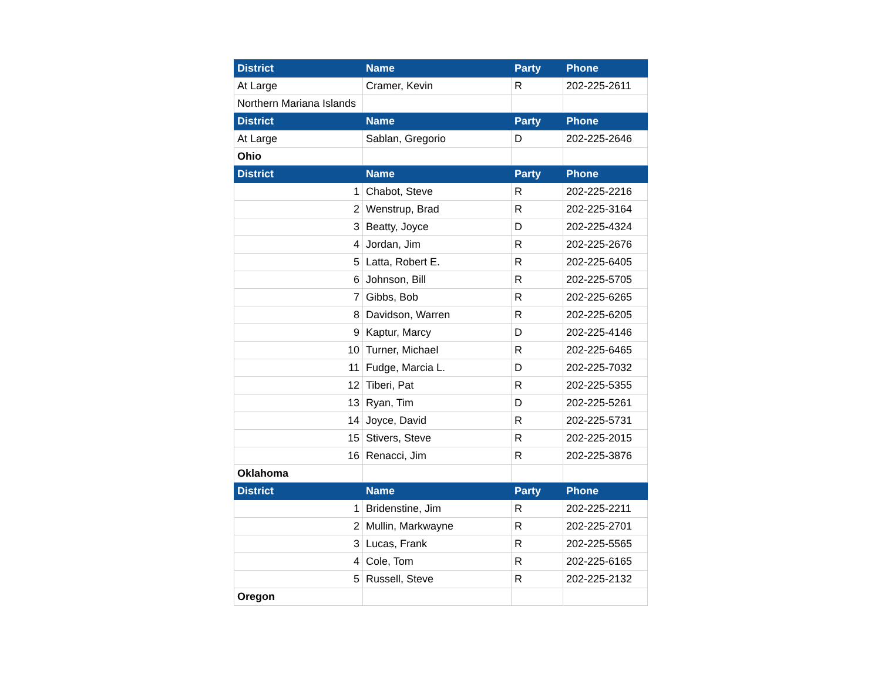| District | Name | Party | Phone |
| --- | --- | --- | --- |
| At Large | Cramer, Kevin | R | 202-225-2611 |
| Northern Mariana Islands | | | |
| District | Name | Party | Phone |
| At Large | Sablan, Gregorio | D | 202-225-2646 |
| Ohio | | | |
| District | Name | Party | Phone |
| 1 | Chabot, Steve | R | 202-225-2216 |
| 2 | Wenstrup, Brad | R | 202-225-3164 |
| 3 | Beatty, Joyce | D | 202-225-4324 |
| 4 | Jordan, Jim | R | 202-225-2676 |
| 5 | Latta, Robert E. | R | 202-225-6405 |
| 6 | Johnson, Bill | R | 202-225-5705 |
| 7 | Gibbs, Bob | R | 202-225-6265 |
| 8 | Davidson, Warren | R | 202-225-6205 |
| 9 | Kaptur, Marcy | D | 202-225-4146 |
| 10 | Turner, Michael | R | 202-225-6465 |
| 11 | Fudge, Marcia L. | D | 202-225-7032 |
| 12 | Tiberi, Pat | R | 202-225-5355 |
| 13 | Ryan, Tim | D | 202-225-5261 |
| 14 | Joyce, David | R | 202-225-5731 |
| 15 | Stivers, Steve | R | 202-225-2015 |
| 16 | Renacci, Jim | R | 202-225-3876 |
| Oklahoma | | | |
| District | Name | Party | Phone |
| 1 | Bridenstine, Jim | R | 202-225-2211 |
| 2 | Mullin, Markwayne | R | 202-225-2701 |
| 3 | Lucas, Frank | R | 202-225-5565 |
| 4 | Cole, Tom | R | 202-225-6165 |
| 5 | Russell, Steve | R | 202-225-2132 |
| Oregon | | | |